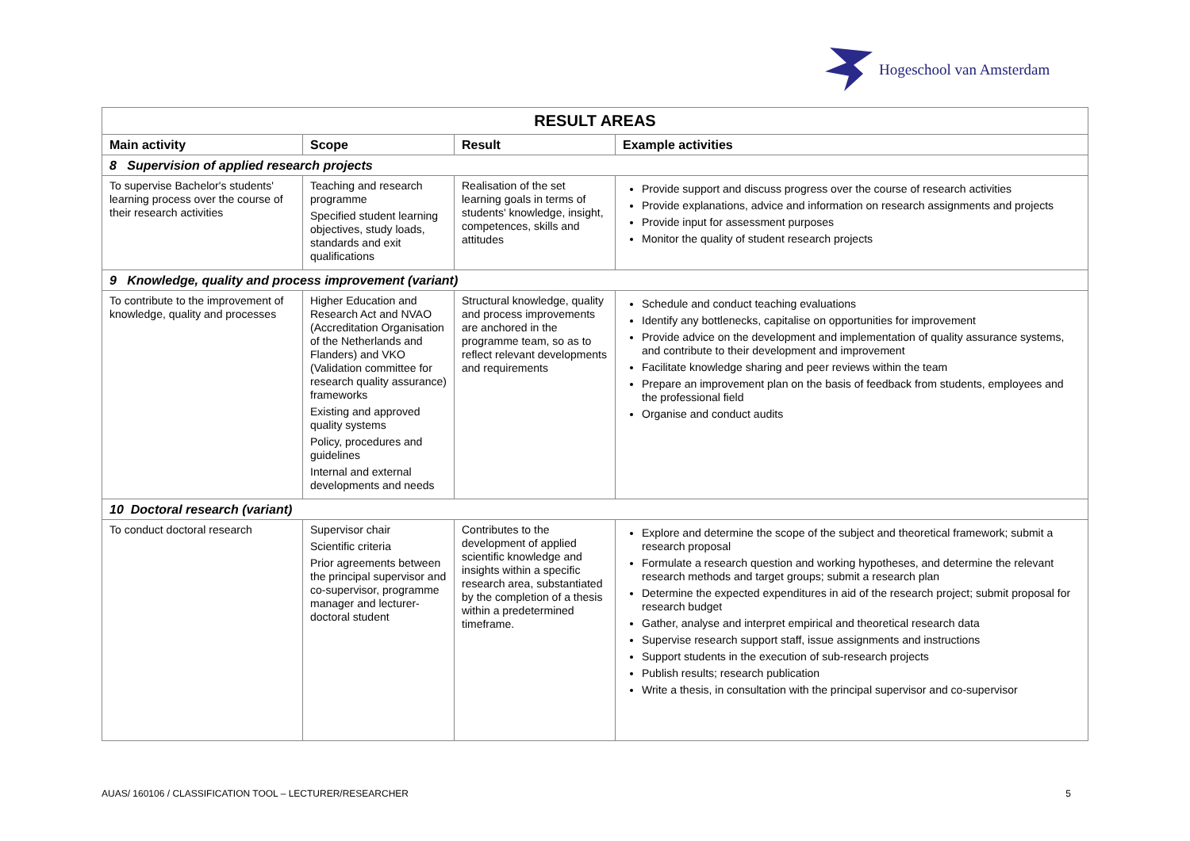Hogeschool van Amsterdam
| RESULT AREAS | | | |
| --- | --- | --- | --- |
| Main activity | Scope | Result | Example activities |
| 8 Supervision of applied research projects | | | |
| To supervise Bachelor's students' learning process over the course of their research activities | Teaching and research programme Specified student learning objectives, study loads, standards and exit qualifications | Realisation of the set learning goals in terms of students' knowledge, insight, competences, skills and attitudes | Provide support and discuss progress over the course of research activities Provide explanations, advice and information on research assignments and projects Provide input for assessment purposes Monitor the quality of student research projects |
| 9 Knowledge, quality and process improvement (variant) | | | |
| To contribute to the improvement of knowledge, quality and processes | Higher Education and Research Act and NVAO (Accreditation Organisation of the Netherlands and Flanders) and VKO (Validation committee for research quality assurance) frameworks Existing and approved quality systems Policy, procedures and guidelines Internal and external developments and needs | Structural knowledge, quality and process improvements are anchored in the programme team, so as to reflect relevant developments and requirements | Schedule and conduct teaching evaluations Identify any bottlenecks, capitalise on opportunities for improvement Provide advice on the development and implementation of quality assurance systems, and contribute to their development and improvement Facilitate knowledge sharing and peer reviews within the team Prepare an improvement plan on the basis of feedback from students, employees and the professional field Organise and conduct audits |
| 10 Doctoral research (variant) | | | |
| To conduct doctoral research | Supervisor chair Scientific criteria Prior agreements between the principal supervisor and co-supervisor, programme manager and lecturer-doctoral student | Contributes to the development of applied scientific knowledge and insights within a specific research area, substantiated by the completion of a thesis within a predetermined timeframe. | Explore and determine the scope of the subject and theoretical framework; submit a research proposal Formulate a research question and working hypotheses, and determine the relevant research methods and target groups; submit a research plan Determine the expected expenditures in aid of the research project; submit proposal for research budget Gather, analyse and interpret empirical and theoretical research data Supervise research support staff, issue assignments and instructions Support students in the execution of sub-research projects Publish results; research publication Write a thesis, in consultation with the principal supervisor and co-supervisor |
AUAS/ 160106 / CLASSIFICATION TOOL – LECTURER/RESEARCHER 5